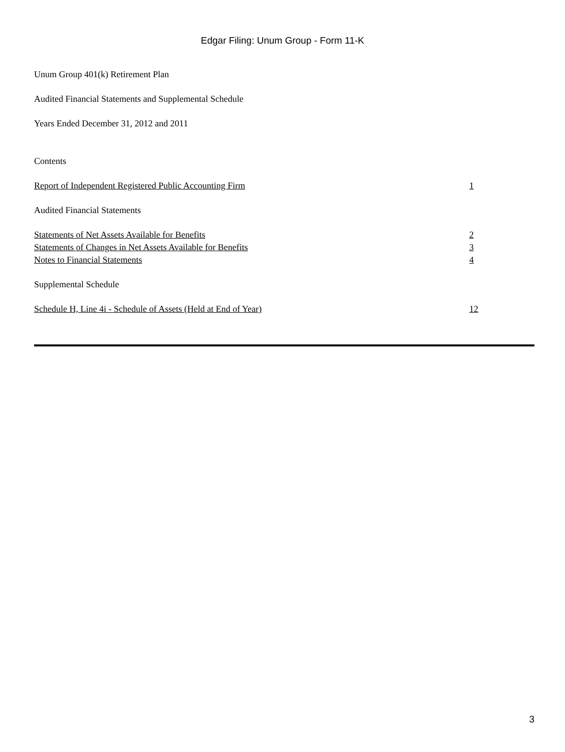Edgar Filing: Unum Group - Form 11-K
Unum Group 401(k) Retirement Plan
Audited Financial Statements and Supplemental Schedule
Years Ended December 31, 2012 and 2011
Contents
Report of Independent Registered Public Accounting Firm 1
Audited Financial Statements
Statements of Net Assets Available for Benefits 2
Statements of Changes in Net Assets Available for Benefits 3
Notes to Financial Statements 4
Supplemental Schedule
Schedule H, Line 4i - Schedule of Assets (Held at End of Year) 12
3